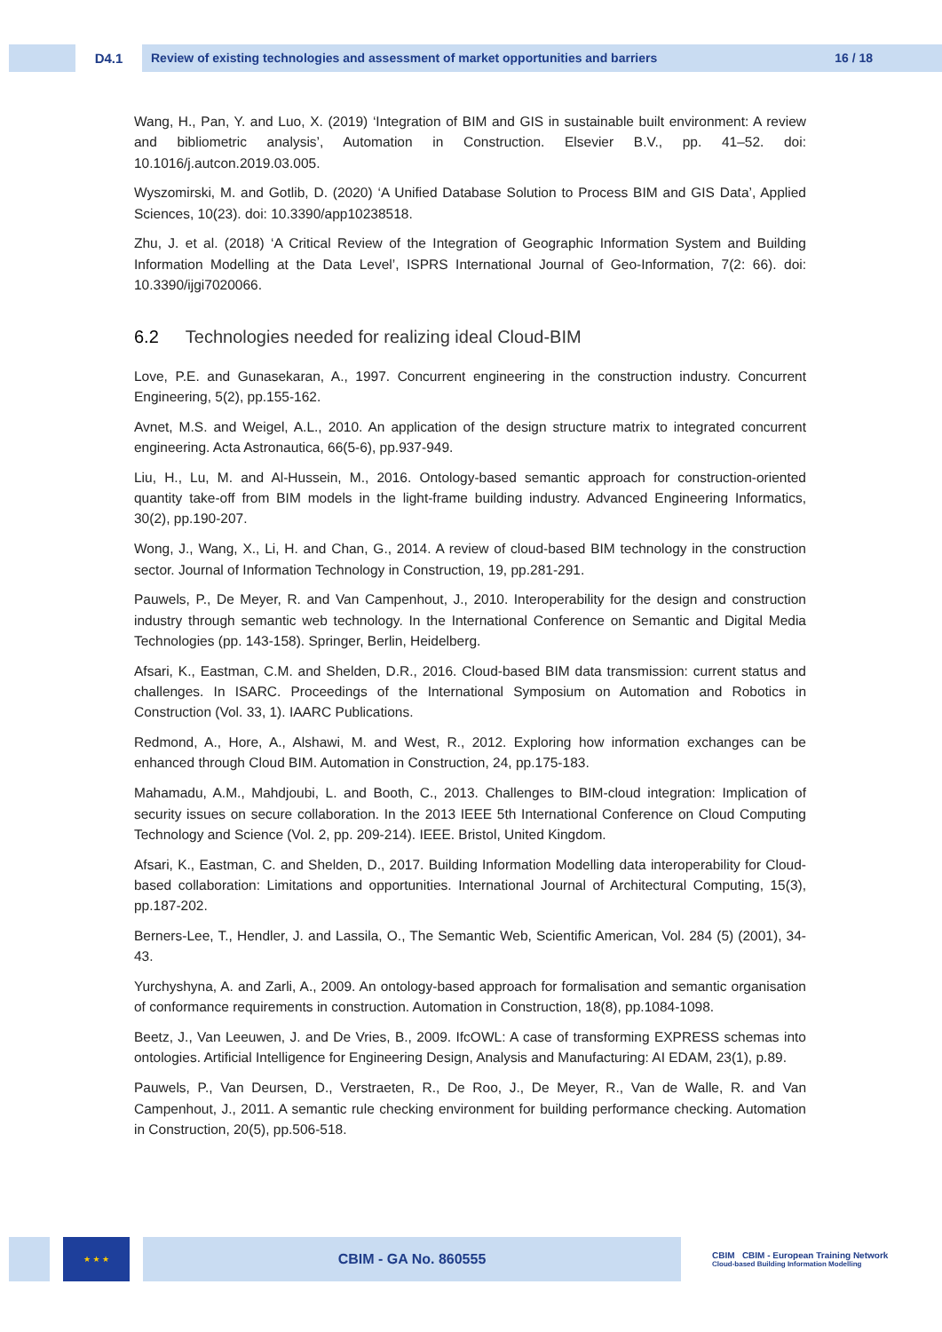D4.1 Review of existing technologies and assessment of market opportunities and barriers 16 / 18
Wang, H., Pan, Y. and Luo, X. (2019) ‘Integration of BIM and GIS in sustainable built environment: A review and bibliometric analysis’, Automation in Construction. Elsevier B.V., pp. 41–52. doi: 10.1016/j.autcon.2019.03.005.
Wyszomirski, M. and Gotlib, D. (2020) ‘A Unified Database Solution to Process BIM and GIS Data’, Applied Sciences, 10(23). doi: 10.3390/app10238518.
Zhu, J. et al. (2018) ‘A Critical Review of the Integration of Geographic Information System and Building Information Modelling at the Data Level’, ISPRS International Journal of Geo-Information, 7(2: 66). doi: 10.3390/ijgi7020066.
6.2 Technologies needed for realizing ideal Cloud-BIM
Love, P.E. and Gunasekaran, A., 1997. Concurrent engineering in the construction industry. Concurrent Engineering, 5(2), pp.155-162.
Avnet, M.S. and Weigel, A.L., 2010. An application of the design structure matrix to integrated concurrent engineering. Acta Astronautica, 66(5-6), pp.937-949.
Liu, H., Lu, M. and Al-Hussein, M., 2016. Ontology-based semantic approach for construction-oriented quantity take-off from BIM models in the light-frame building industry. Advanced Engineering Informatics, 30(2), pp.190-207.
Wong, J., Wang, X., Li, H. and Chan, G., 2014. A review of cloud-based BIM technology in the construction sector. Journal of Information Technology in Construction, 19, pp.281-291.
Pauwels, P., De Meyer, R. and Van Campenhout, J., 2010. Interoperability for the design and construction industry through semantic web technology. In the International Conference on Semantic and Digital Media Technologies (pp. 143-158). Springer, Berlin, Heidelberg.
Afsari, K., Eastman, C.M. and Shelden, D.R., 2016. Cloud-based BIM data transmission: current status and challenges. In ISARC. Proceedings of the International Symposium on Automation and Robotics in Construction (Vol. 33, 1). IAARC Publications.
Redmond, A., Hore, A., Alshawi, M. and West, R., 2012. Exploring how information exchanges can be enhanced through Cloud BIM. Automation in Construction, 24, pp.175-183.
Mahamadu, A.M., Mahdjoubi, L. and Booth, C., 2013. Challenges to BIM-cloud integration: Implication of security issues on secure collaboration. In the 2013 IEEE 5th International Conference on Cloud Computing Technology and Science (Vol. 2, pp. 209-214). IEEE. Bristol, United Kingdom.
Afsari, K., Eastman, C. and Shelden, D., 2017. Building Information Modelling data interoperability for Cloud-based collaboration: Limitations and opportunities. International Journal of Architectural Computing, 15(3), pp.187-202.
Berners-Lee, T., Hendler, J. and Lassila, O., The Semantic Web, Scientific American, Vol. 284 (5) (2001), 34-43.
Yurchyshyna, A. and Zarli, A., 2009. An ontology-based approach for formalisation and semantic organisation of conformance requirements in construction. Automation in Construction, 18(8), pp.1084-1098.
Beetz, J., Van Leeuwen, J. and De Vries, B., 2009. IfcOWL: A case of transforming EXPRESS schemas into ontologies. Artificial Intelligence for Engineering Design, Analysis and Manufacturing: AI EDAM, 23(1), p.89.
Pauwels, P., Van Deursen, D., Verstraeten, R., De Roo, J., De Meyer, R., Van de Walle, R. and Van Campenhout, J., 2011. A semantic rule checking environment for building performance checking. Automation in Construction, 20(5), pp.506-518.
★ ★ ★
CBIM - GA No. 860555
CBIM CBIM - European Training Network
Cloud-based Building Information Modelling